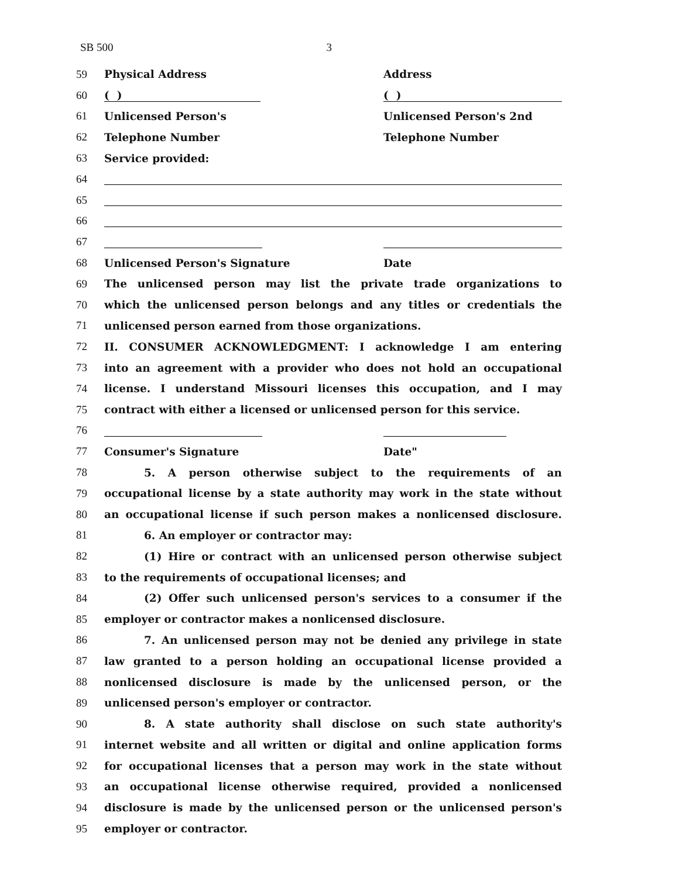SB 500 3
59 Physical Address Address
60 ( ) ( )
61
Unlicensed Person's Unlicensed Person's 2nd
62
Telephone Number Telephone Number
63 Service provided:
64
65
66
67
68
Unlicensed Person's Signature Date
69 The unlicensed person may list the private trade organizations to
70 which the unlicensed person belongs and any titles or credentials the
71 unlicensed person earned from those organizations.
72 II. CONSUMER ACKNOWLEDGMENT: I acknowledge I am entering
73 into an agreement with a provider who does not hold an occupational
74 license. I understand Missouri licenses this occupation, and I may
75 contract with either a licensed or unlicensed person for this service.
76
77 Consumer's Signature Date"
78 5. A person otherwise subject to the requirements of an
79 occupational license by a state authority may work in the state without
80 an occupational license if such person makes a nonlicensed disclosure.
81 6. An employer or contractor may:
82 (1) Hire or contract with an unlicensed person otherwise subject
83 to the requirements of occupational licenses; and
84 (2) Offer such unlicensed person's services to a consumer if the
85 employer or contractor makes a nonlicensed disclosure.
86 7. An unlicensed person may not be denied any privilege in state
87 law granted to a person holding an occupational license provided a
88 nonlicensed disclosure is made by the unlicensed person, or the
89 unlicensed person's employer or contractor.
90 8. A state authority shall disclose on such state authority's
91 internet website and all written or digital and online application forms
92 for occupational licenses that a person may work in the state without
93 an occupational license otherwise required, provided a nonlicensed
94 disclosure is made by the unlicensed person or the unlicensed person's
95 employer or contractor.